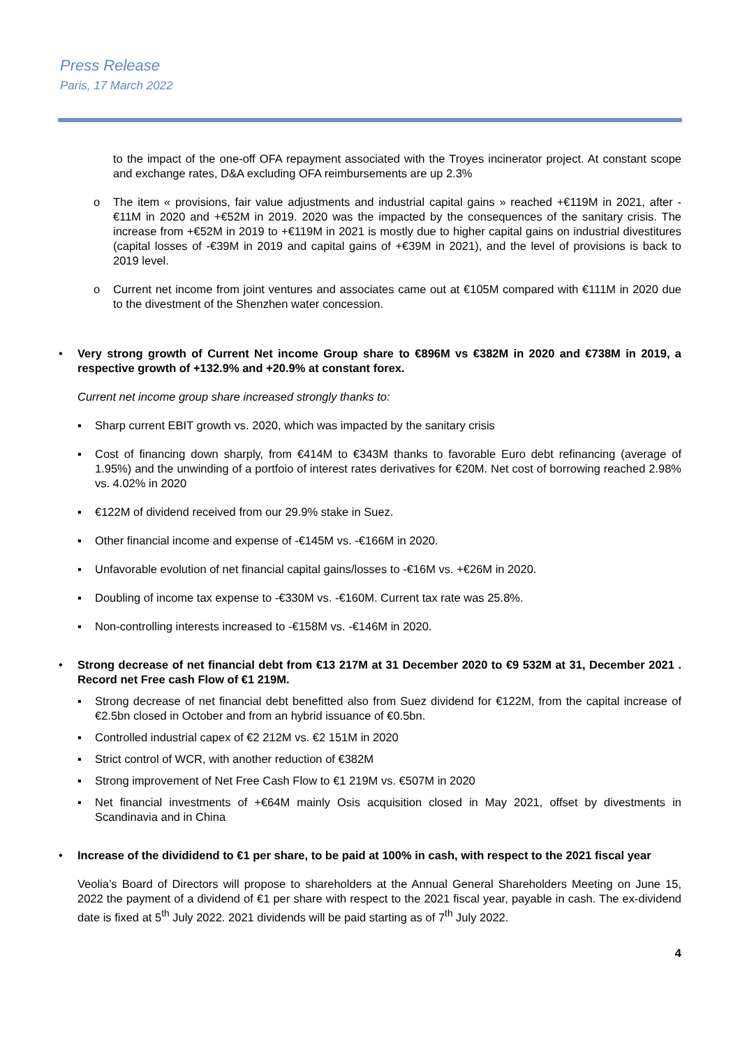Press Release
Paris, 17 March 2022
to the impact of the one-off OFA repayment associated with the Troyes incinerator project. At constant scope and exchange rates, D&A excluding OFA reimbursements are up 2.3%
o The item « provisions, fair value adjustments and industrial capital gains » reached +€119M in 2021, after -€11M in 2020 and +€52M in 2019. 2020 was the impacted by the consequences of the sanitary crisis. The increase from +€52M in 2019 to +€119M in 2021 is mostly due to higher capital gains on industrial divestitures (capital losses of -€39M in 2019 and capital gains of +€39M in 2021), and the level of provisions is back to 2019 level.
o Current net income from joint ventures and associates came out at €105M compared with €111M in 2020 due to the divestment of the Shenzhen water concession.
• Very strong growth of Current Net income Group share to €896M vs €382M in 2020 and €738M in 2019, a respective growth of +132.9% and +20.9% at constant forex.
Current net income group share increased strongly thanks to:
▪ Sharp current EBIT growth vs. 2020, which was impacted by the sanitary crisis
▪ Cost of financing down sharply, from €414M to €343M thanks to favorable Euro debt refinancing (average of 1.95%) and the unwinding of a portfoio of interest rates derivatives for €20M. Net cost of borrowing reached 2.98% vs. 4.02% in 2020
▪ €122M of dividend received from our 29.9% stake in Suez.
▪ Other financial income and expense of -€145M vs. -€166M in 2020.
▪ Unfavorable evolution of net financial capital gains/losses to -€16M vs. +€26M in 2020.
▪ Doubling of income tax expense to -€330M vs. -€160M. Current tax rate was 25.8%.
▪ Non-controlling interests increased to -€158M vs. -€146M in 2020.
• Strong decrease of net financial debt from €13 217M at 31 December 2020 to €9 532M at 31, December 2021 . Record net Free cash Flow of €1 219M.
▪ Strong decrease of net financial debt benefitted also from Suez dividend for €122M, from the capital increase of €2.5bn closed in October and from an hybrid issuance of €0.5bn.
▪ Controlled industrial capex of €2 212M vs. €2 151M in 2020
▪ Strict control of WCR, with another reduction of €382M
▪ Strong improvement of Net Free Cash Flow to €1 219M vs. €507M in 2020
▪ Net financial investments of +€64M mainly Osis acquisition closed in May 2021, offset by divestments in Scandinavia and in China
• Increase of the divididend to €1 per share, to be paid at 100% in cash, with respect to the 2021 fiscal year
Veolia’s Board of Directors will propose to shareholders at the Annual General Shareholders Meeting on June 15, 2022 the payment of a dividend of €1 per share with respect to the 2021 fiscal year, payable in cash. The ex-dividend date is fixed at 5<sup>th</sup> July 2022. 2021 dividends will be paid starting as of 7<sup>th</sup> July 2022.
4